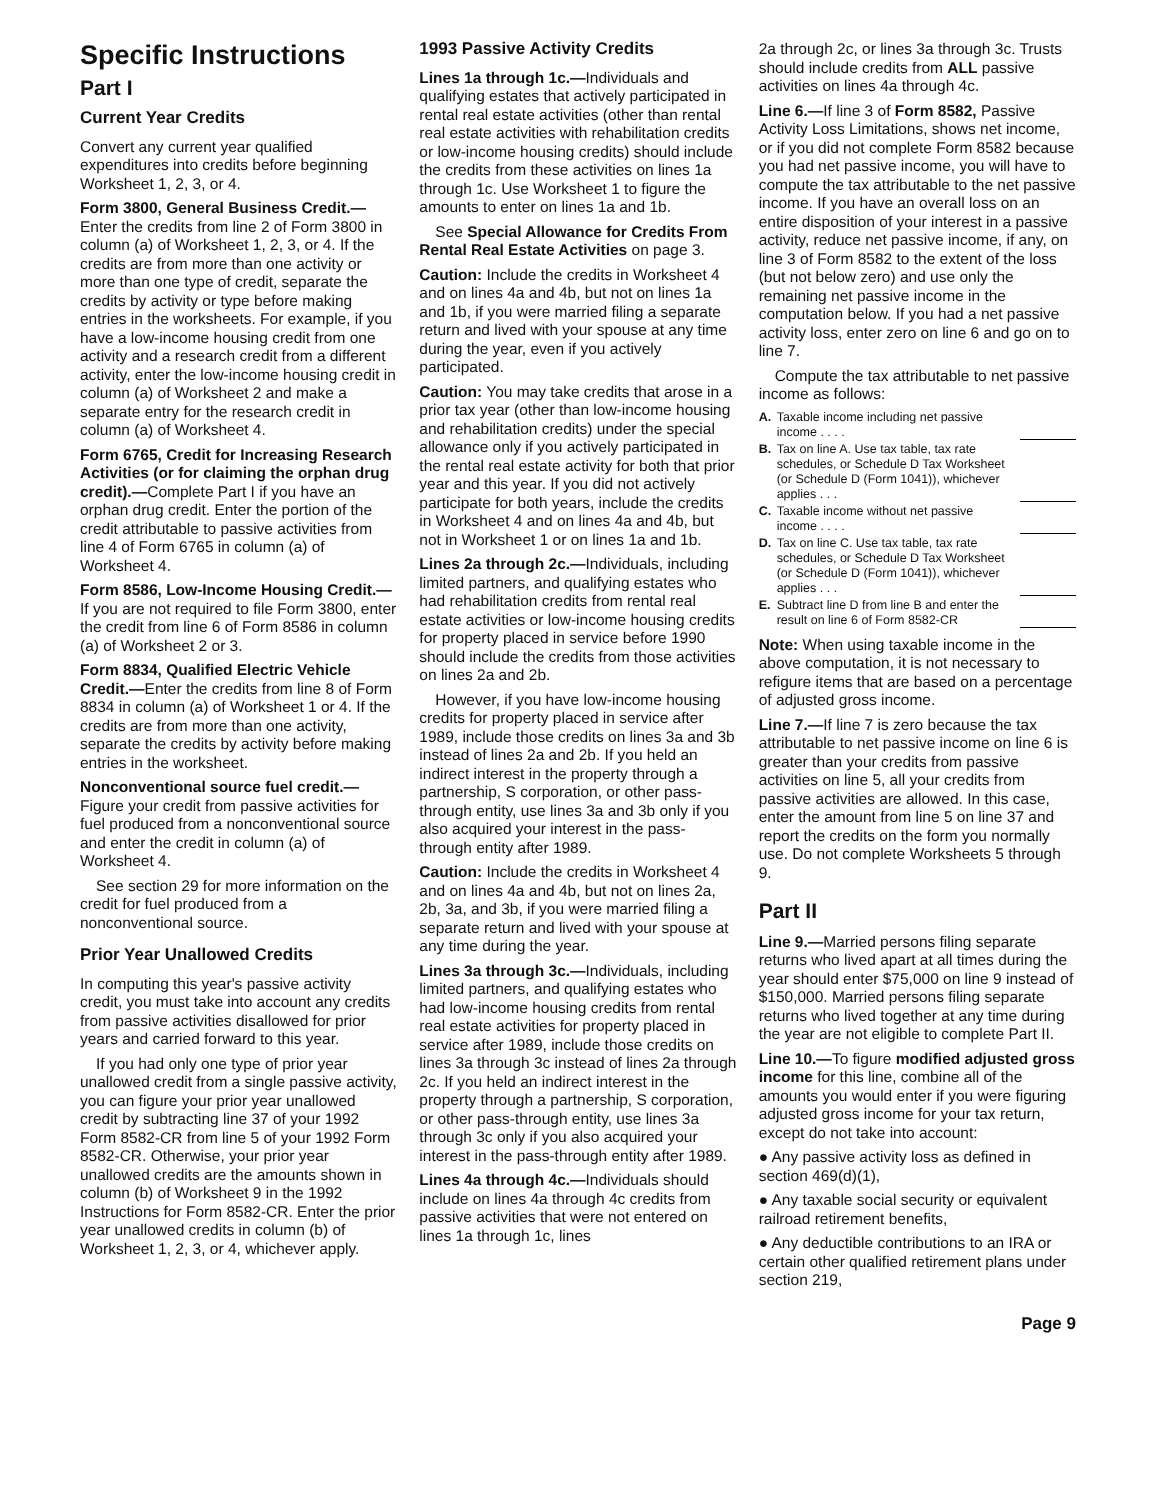Specific Instructions
Part I
Current Year Credits
Convert any current year qualified expenditures into credits before beginning Worksheet 1, 2, 3, or 4.
Form 3800, General Business Credit.— Enter the credits from line 2 of Form 3800 in column (a) of Worksheet 1, 2, 3, or 4. If the credits are from more than one activity or more than one type of credit, separate the credits by activity or type before making entries in the worksheets. For example, if you have a low-income housing credit from one activity and a research credit from a different activity, enter the low-income housing credit in column (a) of Worksheet 2 and make a separate entry for the research credit in column (a) of Worksheet 4.
Form 6765, Credit for Increasing Research Activities (or for claiming the orphan drug credit).—Complete Part I if you have an orphan drug credit. Enter the portion of the credit attributable to passive activities from line 4 of Form 6765 in column (a) of Worksheet 4.
Form 8586, Low-Income Housing Credit.—If you are not required to file Form 3800, enter the credit from line 6 of Form 8586 in column (a) of Worksheet 2 or 3.
Form 8834, Qualified Electric Vehicle Credit.—Enter the credits from line 8 of Form 8834 in column (a) of Worksheet 1 or 4. If the credits are from more than one activity, separate the credits by activity before making entries in the worksheet.
Nonconventional source fuel credit.— Figure your credit from passive activities for fuel produced from a nonconventional source and enter the credit in column (a) of Worksheet 4.
See section 29 for more information on the credit for fuel produced from a nonconventional source.
Prior Year Unallowed Credits
In computing this year's passive activity credit, you must take into account any credits from passive activities disallowed for prior years and carried forward to this year.
If you had only one type of prior year unallowed credit from a single passive activity, you can figure your prior year unallowed credit by subtracting line 37 of your 1992 Form 8582-CR from line 5 of your 1992 Form 8582-CR. Otherwise, your prior year unallowed credits are the amounts shown in column (b) of Worksheet 9 in the 1992 Instructions for Form 8582-CR. Enter the prior year unallowed credits in column (b) of Worksheet 1, 2, 3, or 4, whichever apply.
1993 Passive Activity Credits
Lines 1a through 1c.—Individuals and qualifying estates that actively participated in rental real estate activities (other than rental real estate activities with rehabilitation credits or low-income housing credits) should include the credits from these activities on lines 1a through 1c. Use Worksheet 1 to figure the amounts to enter on lines 1a and 1b.
See Special Allowance for Credits From Rental Real Estate Activities on page 3.
Caution: Include the credits in Worksheet 4 and on lines 4a and 4b, but not on lines 1a and 1b, if you were married filing a separate return and lived with your spouse at any time during the year, even if you actively participated.
Caution: You may take credits that arose in a prior tax year (other than low-income housing and rehabilitation credits) under the special allowance only if you actively participated in the rental real estate activity for both that prior year and this year. If you did not actively participate for both years, include the credits in Worksheet 4 and on lines 4a and 4b, but not in Worksheet 1 or on lines 1a and 1b.
Lines 2a through 2c.—Individuals, including limited partners, and qualifying estates who had rehabilitation credits from rental real estate activities or low-income housing credits for property placed in service before 1990 should include the credits from those activities on lines 2a and 2b.
However, if you have low-income housing credits for property placed in service after 1989, include those credits on lines 3a and 3b instead of lines 2a and 2b. If you held an indirect interest in the property through a partnership, S corporation, or other pass-through entity, use lines 3a and 3b only if you also acquired your interest in the pass-through entity after 1989.
Caution: Include the credits in Worksheet 4 and on lines 4a and 4b, but not on lines 2a, 2b, 3a, and 3b, if you were married filing a separate return and lived with your spouse at any time during the year.
Lines 3a through 3c.—Individuals, including limited partners, and qualifying estates who had low-income housing credits from rental real estate activities for property placed in service after 1989, include those credits on lines 3a through 3c instead of lines 2a through 2c. If you held an indirect interest in the property through a partnership, S corporation, or other pass-through entity, use lines 3a through 3c only if you also acquired your interest in the pass-through entity after 1989.
Lines 4a through 4c.—Individuals should include on lines 4a through 4c credits from passive activities that were not entered on lines 1a through 1c, lines
2a through 2c, or lines 3a through 3c. Trusts should include credits from ALL passive activities on lines 4a through 4c.
Line 6.—If line 3 of Form 8582, Passive Activity Loss Limitations, shows net income, or if you did not complete Form 8582 because you had net passive income, you will have to compute the tax attributable to the net passive income. If you have an overall loss on an entire disposition of your interest in a passive activity, reduce net passive income, if any, on line 3 of Form 8582 to the extent of the loss (but not below zero) and use only the remaining net passive income in the computation below. If you had a net passive activity loss, enter zero on line 6 and go on to line 7.
Compute the tax attributable to net passive income as follows:
A. Taxable income including net passive income . . . .
B. Tax on line A. Use tax table, tax rate schedules, or Schedule D Tax Worksheet (or Schedule D (Form 1041)), whichever applies . . .
C. Taxable income without net passive income . . . .
D. Tax on line C. Use tax table, tax rate schedules, or Schedule D Tax Worksheet (or Schedule D (Form 1041)), whichever applies . . .
E. Subtract line D from line B and enter the result on line 6 of Form 8582-CR
Note: When using taxable income in the above computation, it is not necessary to refigure items that are based on a percentage of adjusted gross income.
Line 7.—If line 7 is zero because the tax attributable to net passive income on line 6 is greater than your credits from passive activities on line 5, all your credits from passive activities are allowed. In this case, enter the amount from line 5 on line 37 and report the credits on the form you normally use. Do not complete Worksheets 5 through 9.
Part II
Line 9.—Married persons filing separate returns who lived apart at all times during the year should enter $75,000 on line 9 instead of $150,000. Married persons filing separate returns who lived together at any time during the year are not eligible to complete Part II.
Line 10.—To figure modified adjusted gross income for this line, combine all of the amounts you would enter if you were figuring adjusted gross income for your tax return, except do not take into account:
● Any passive activity loss as defined in section 469(d)(1),
● Any taxable social security or equivalent railroad retirement benefits,
● Any deductible contributions to an IRA or certain other qualified retirement plans under section 219,
Page 9